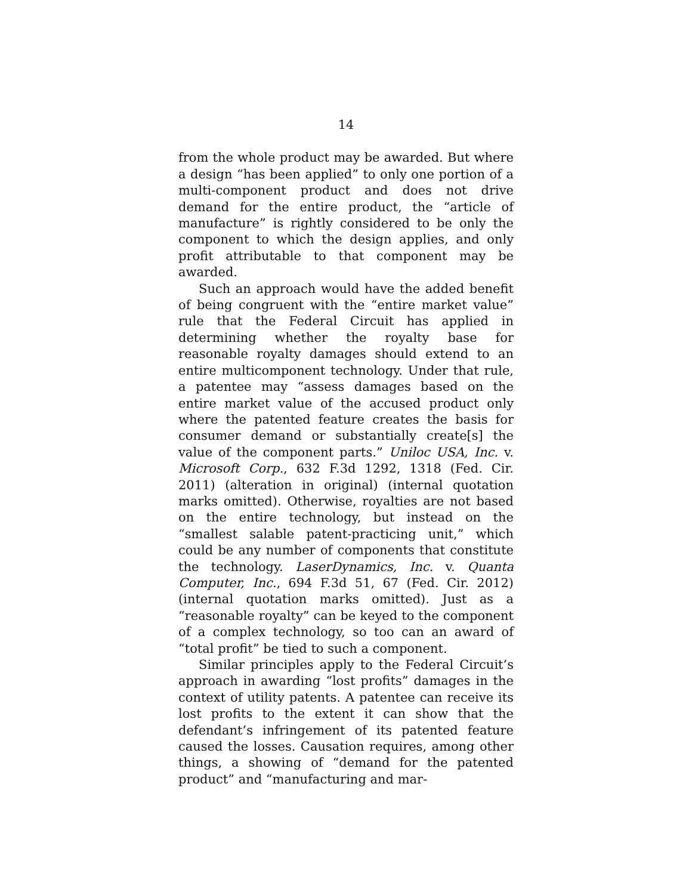14
from the whole product may be awarded. But where a design “has been applied” to only one portion of a multi-component product and does not drive demand for the entire product, the “article of manufacture” is rightly considered to be only the component to which the design applies, and only profit attributable to that component may be awarded.
Such an approach would have the added benefit of being congruent with the “entire market value” rule that the Federal Circuit has applied in determining whether the royalty base for reasonable royalty damages should extend to an entire multicomponent technology. Under that rule, a patentee may “assess damages based on the entire market value of the accused product only where the patented feature creates the basis for consumer demand or substantially create[s] the value of the component parts.” Uniloc USA, Inc. v. Microsoft Corp., 632 F.3d 1292, 1318 (Fed. Cir. 2011) (alteration in original) (internal quotation marks omitted). Otherwise, royalties are not based on the entire technology, but instead on the “smallest salable patent-practicing unit,” which could be any number of components that constitute the technology. LaserDynamics, Inc. v. Quanta Computer, Inc., 694 F.3d 51, 67 (Fed. Cir. 2012) (internal quotation marks omitted). Just as a “reasonable royalty” can be keyed to the component of a complex technology, so too can an award of “total profit” be tied to such a component.
Similar principles apply to the Federal Circuit’s approach in awarding “lost profits” damages in the context of utility patents. A patentee can receive its lost profits to the extent it can show that the defendant’s infringement of its patented feature caused the losses. Causation requires, among other things, a showing of “demand for the patented product” and “manufacturing and mar-